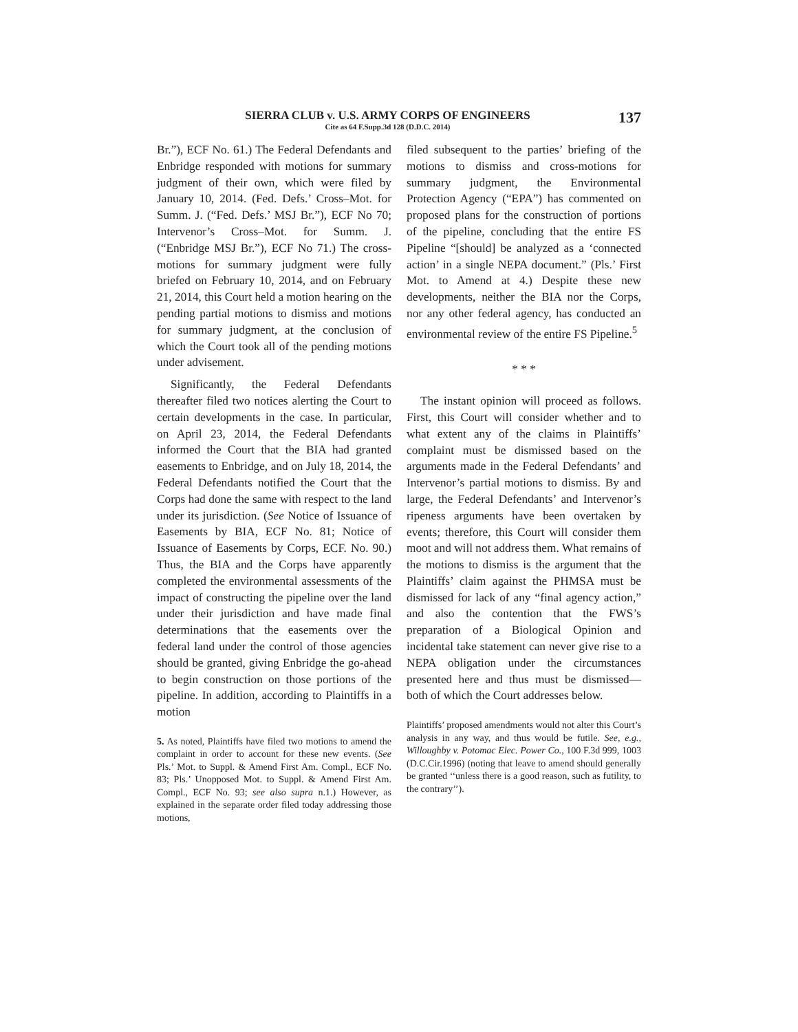SIERRA CLUB v. U.S. ARMY CORPS OF ENGINEERS
Cite as 64 F.Supp.3d 128 (D.D.C. 2014)
137
Br.”), ECF No. 61.) The Federal Defendants and Enbridge responded with motions for summary judgment of their own, which were filed by January 10, 2014. (Fed. Defs.’ Cross–Mot. for Summ. J. (“Fed. Defs.’ MSJ Br.”), ECF No 70; Intervenor’s Cross–Mot. for Summ. J. (“Enbridge MSJ Br.”), ECF No 71.) The cross-motions for summary judgment were fully briefed on February 10, 2014, and on February 21, 2014, this Court held a motion hearing on the pending partial motions to dismiss and motions for summary judgment, at the conclusion of which the Court took all of the pending motions under advisement.
Significantly, the Federal Defendants thereafter filed two notices alerting the Court to certain developments in the case. In particular, on April 23, 2014, the Federal Defendants informed the Court that the BIA had granted easements to Enbridge, and on July 18, 2014, the Federal Defendants notified the Court that the Corps had done the same with respect to the land under its jurisdiction. (See Notice of Issuance of Easements by BIA, ECF No. 81; Notice of Issuance of Easements by Corps, ECF. No. 90.) Thus, the BIA and the Corps have apparently completed the environmental assessments of the impact of constructing the pipeline over the land under their jurisdiction and have made final determinations that the easements over the federal land under the control of those agencies should be granted, giving Enbridge the go-ahead to begin construction on those portions of the pipeline. In addition, according to Plaintiffs in a motion
5. As noted, Plaintiffs have filed two motions to amend the complaint in order to account for these new events. (See Pls.’ Mot. to Suppl. & Amend First Am. Compl., ECF No. 83; Pls.’ Unopposed Mot. to Suppl. & Amend First Am. Compl., ECF No. 93; see also supra n.1.) However, as explained in the separate order filed today addressing those motions,
filed subsequent to the parties’ briefing of the motions to dismiss and cross-motions for summary judgment, the Environmental Protection Agency (“EPA”) has commented on proposed plans for the construction of portions of the pipeline, concluding that the entire FS Pipeline “[should] be analyzed as a ‘connected action’ in a single NEPA document.” (Pls.’ First Mot. to Amend at 4.) Despite these new developments, neither the BIA nor the Corps, nor any other federal agency, has conducted an environmental review of the entire FS Pipeline.<sup>5</sup>
* * *
The instant opinion will proceed as follows. First, this Court will consider whether and to what extent any of the claims in Plaintiffs’ complaint must be dismissed based on the arguments made in the Federal Defendants’ and Intervenor’s partial motions to dismiss. By and large, the Federal Defendants’ and Intervenor’s ripeness arguments have been overtaken by events; therefore, this Court will consider them moot and will not address them. What remains of the motions to dismiss is the argument that the Plaintiffs’ claim against the PHMSA must be dismissed for lack of any “final agency action,” and also the contention that the FWS’s preparation of a Biological Opinion and incidental take statement can never give rise to a NEPA obligation under the circumstances presented here and thus must be dismissed—both of which the Court addresses below.
Plaintiffs’ proposed amendments would not alter this Court’s analysis in any way, and thus would be futile. See, e.g., Willoughby v. Potomac Elec. Power Co., 100 F.3d 999, 1003 (D.C.Cir.1996) (noting that leave to amend should generally be granted ‘‘unless there is a good reason, such as futility, to the contrary’’).